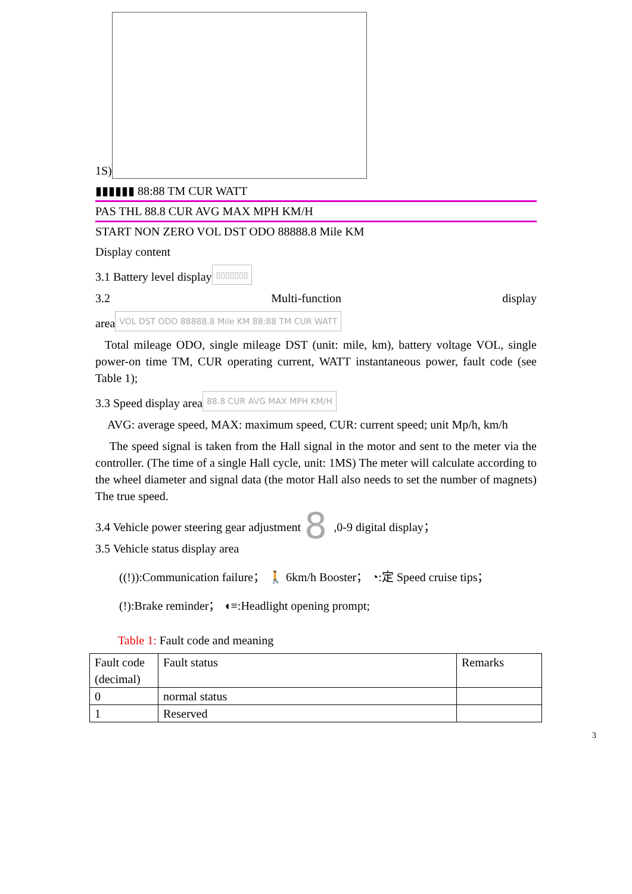1S)
▮▮▮▮▮▮ 88:88 TM CUR WATT
PAS THL 88.8 CUR AVG MAX MPH KM/H
START NON ZERO VOL DST ODO 88888.8 Mile KM
Display content
3.1 Battery level display ▯▯▯▯▯▯▯
3.2 Multi-function display
area VOL DST ODO 88888.8 Mile KM 88:88 TM CUR WATT
Total mileage ODO, single mileage DST (unit: mile, km), battery voltage VOL, single power-on time TM, CUR operating current, WATT instantaneous power, fault code (see Table 1);
3.3 Speed display area 88.8 CUR AVG MAX MPH KM/H
AVG: average speed, MAX: maximum speed, CUR: current speed; unit Mp/h, km/h
The speed signal is taken from the Hall signal in the motor and sent to the meter via the controller. (The time of a single Hall cycle, unit: 1MS) The meter will calculate according to the wheel diameter and signal data (the motor Hall also needs to set the number of magnets) The true speed.
3.4 Vehicle power steering gear adjustment 8 ,0-9 digital display；
3.5 Vehicle status display area
((!)):Communication failure； 🚶 6km/h Booster； ◔:定 Speed cruise tips；
(!):Brake reminder； ◖≡:Headlight opening prompt;
Table 1: Fault code and meaning
| Fault code (decimal) | Fault status | Remarks |
| --- | --- | --- |
| 0 | normal status | |
| 1 | Reserved | |
3